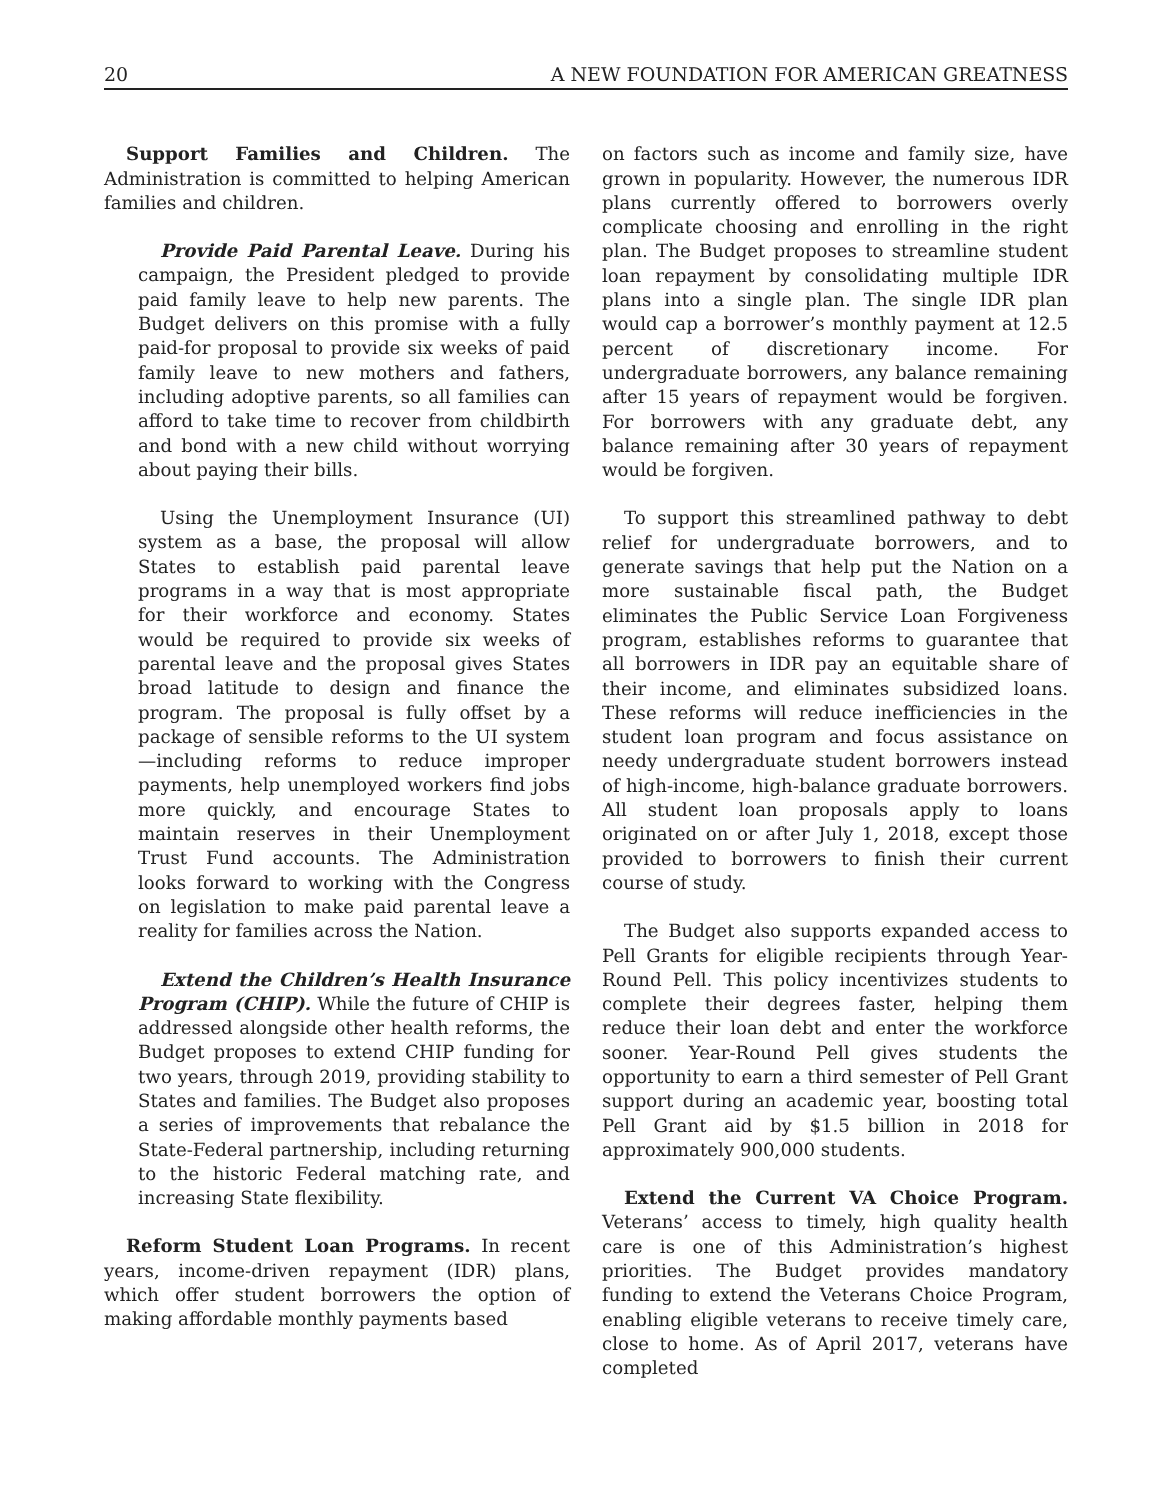20 A NEW FOUNDATION FOR AMERICAN GREATNESS
Support Families and Children. The Administration is committed to helping American families and children.
Provide Paid Parental Leave. During his campaign, the President pledged to provide paid family leave to help new parents. The Budget delivers on this promise with a fully paid-for proposal to provide six weeks of paid family leave to new mothers and fathers, including adoptive parents, so all families can afford to take time to recover from childbirth and bond with a new child without worrying about paying their bills.
Using the Unemployment Insurance (UI) system as a base, the proposal will allow States to establish paid parental leave programs in a way that is most appropriate for their workforce and economy. States would be required to provide six weeks of parental leave and the proposal gives States broad latitude to design and finance the program. The proposal is fully offset by a package of sensible reforms to the UI system—including reforms to reduce improper payments, help unemployed workers find jobs more quickly, and encourage States to maintain reserves in their Unemployment Trust Fund accounts. The Administration looks forward to working with the Congress on legislation to make paid parental leave a reality for families across the Nation.
Extend the Children’s Health Insurance Program (CHIP). While the future of CHIP is addressed alongside other health reforms, the Budget proposes to extend CHIP funding for two years, through 2019, providing stability to States and families. The Budget also proposes a series of improvements that rebalance the State-Federal partnership, including returning to the historic Federal matching rate, and increasing State flexibility.
Reform Student Loan Programs. In recent years, income-driven repayment (IDR) plans, which offer student borrowers the option of making affordable monthly payments based
on factors such as income and family size, have grown in popularity. However, the numerous IDR plans currently offered to borrowers overly complicate choosing and enrolling in the right plan. The Budget proposes to streamline student loan repayment by consolidating multiple IDR plans into a single plan. The single IDR plan would cap a borrower’s monthly payment at 12.5 percent of discretionary income. For undergraduate borrowers, any balance remaining after 15 years of repayment would be forgiven. For borrowers with any graduate debt, any balance remaining after 30 years of repayment would be forgiven.
To support this streamlined pathway to debt relief for undergraduate borrowers, and to generate savings that help put the Nation on a more sustainable fiscal path, the Budget eliminates the Public Service Loan Forgiveness program, establishes reforms to guarantee that all borrowers in IDR pay an equitable share of their income, and eliminates subsidized loans. These reforms will reduce inefficiencies in the student loan program and focus assistance on needy undergraduate student borrowers instead of high-income, high-balance graduate borrowers. All student loan proposals apply to loans originated on or after July 1, 2018, except those provided to borrowers to finish their current course of study.
The Budget also supports expanded access to Pell Grants for eligible recipients through Year-Round Pell. This policy incentivizes students to complete their degrees faster, helping them reduce their loan debt and enter the workforce sooner. Year-Round Pell gives students the opportunity to earn a third semester of Pell Grant support during an academic year, boosting total Pell Grant aid by $1.5 billion in 2018 for approximately 900,000 students.
Extend the Current VA Choice Program. Veterans’ access to timely, high quality health care is one of this Administration’s highest priorities. The Budget provides mandatory funding to extend the Veterans Choice Program, enabling eligible veterans to receive timely care, close to home. As of April 2017, veterans have completed